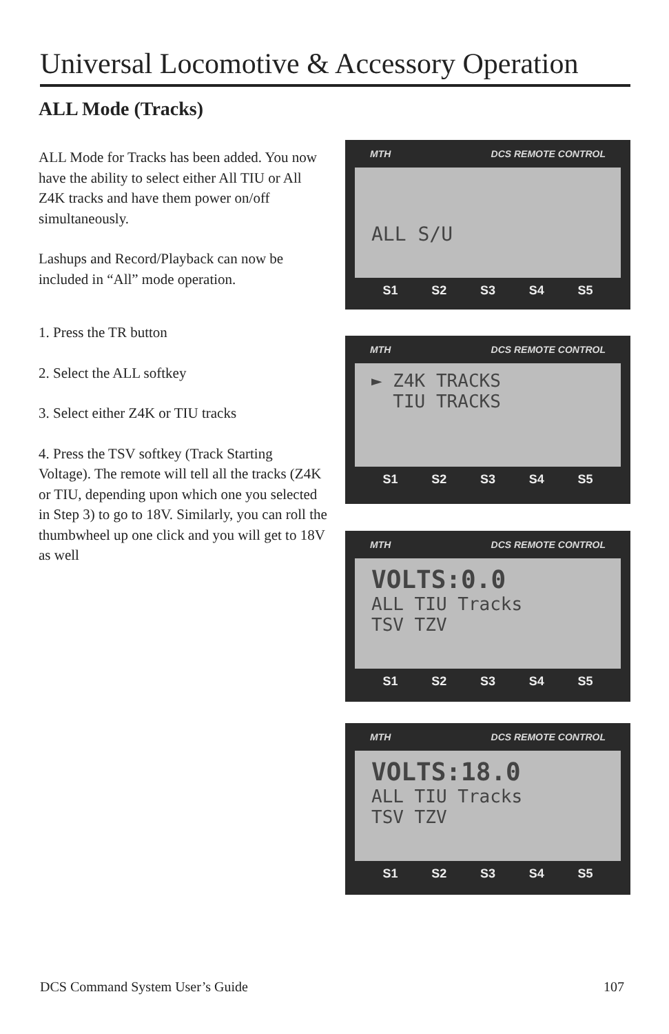Universal Locomotive & Accessory Operation
ALL Mode (Tracks)
ALL Mode for Tracks has been added. You now have the ability to select either All TIU or All Z4K tracks and have them power on/off simultaneously.
Lashups and Record/Playback can now be included in “All” mode operation.
1. Press the TR button
2. Select the ALL softkey
3. Select either Z4K or TIU tracks
4. Press the TSV softkey (Track Starting Voltage). The remote will tell all the tracks (Z4K or TIU, depending upon which one you selected in Step 3) to go to 18V. Similarly, you can roll the thumbwheel up one click and you will get to 18V as well
MTH DCS REMOTE CONTROL
ALL S/U
S1 S2 S3 S4 S5
MTH DCS REMOTE CONTROL
► Z4K TRACKS
TIU TRACKS
S1 S2 S3 S4 S5
MTH DCS REMOTE CONTROL
VOLTS:0.0
ALL TIU Tracks
TSV TZV
S1 S2 S3 S4 S5
MTH DCS REMOTE CONTROL
VOLTS:18.0
ALL TIU Tracks
TSV TZV
S1 S2 S3 S4 S5
DCS Command System User’s Guide 107